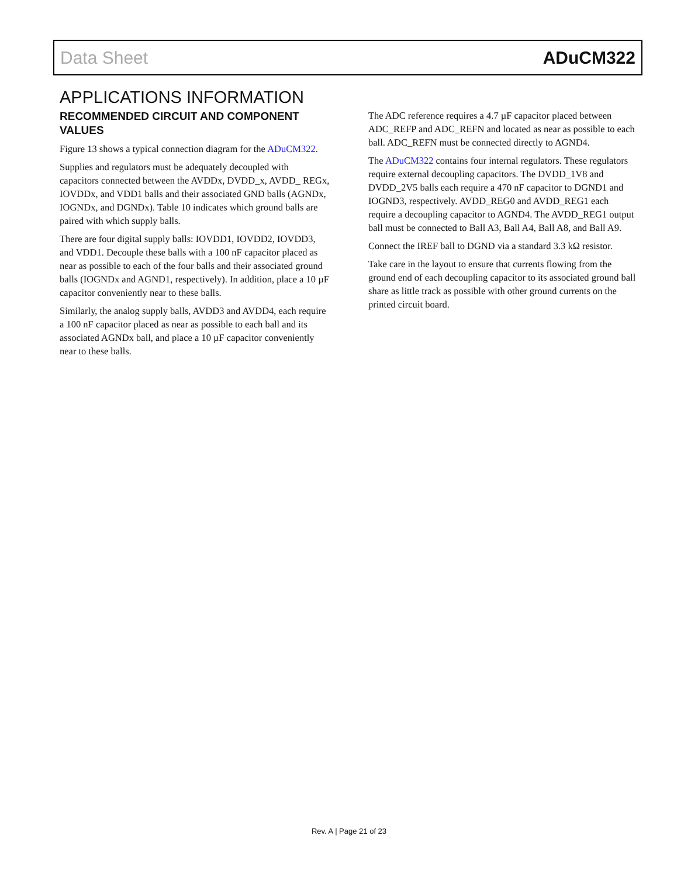Data Sheet ADuCM322
APPLICATIONS INFORMATION
RECOMMENDED CIRCUIT AND COMPONENT VALUES
Figure 13 shows a typical connection diagram for the ADuCM322.
Supplies and regulators must be adequately decoupled with capacitors connected between the AVDDx, DVDD_x, AVDD_ REGx, IOVDDx, and VDD1 balls and their associated GND balls (AGNDx, IOGNDx, and DGNDx). Table 10 indicates which ground balls are paired with which supply balls.
There are four digital supply balls: IOVDD1, IOVDD2, IOVDD3, and VDD1. Decouple these balls with a 100 nF capacitor placed as near as possible to each of the four balls and their associated ground balls (IOGNDx and AGND1, respectively). In addition, place a 10 µF capacitor conveniently near to these balls.
Similarly, the analog supply balls, AVDD3 and AVDD4, each require a 100 nF capacitor placed as near as possible to each ball and its associated AGNDx ball, and place a 10 µF capacitor conveniently near to these balls.
The ADC reference requires a 4.7 µF capacitor placed between ADC_REFP and ADC_REFN and located as near as possible to each ball. ADC_REFN must be connected directly to AGND4.
The ADuCM322 contains four internal regulators. These regulators require external decoupling capacitors. The DVDD_1V8 and DVDD_2V5 balls each require a 470 nF capacitor to DGND1 and IOGND3, respectively. AVDD_REG0 and AVDD_REG1 each require a decoupling capacitor to AGND4. The AVDD_REG1 output ball must be connected to Ball A3, Ball A4, Ball A8, and Ball A9.
Connect the IREF ball to DGND via a standard 3.3 kΩ resistor.
Take care in the layout to ensure that currents flowing from the ground end of each decoupling capacitor to its associated ground ball share as little track as possible with other ground currents on the printed circuit board.
Rev. A | Page 21 of 23